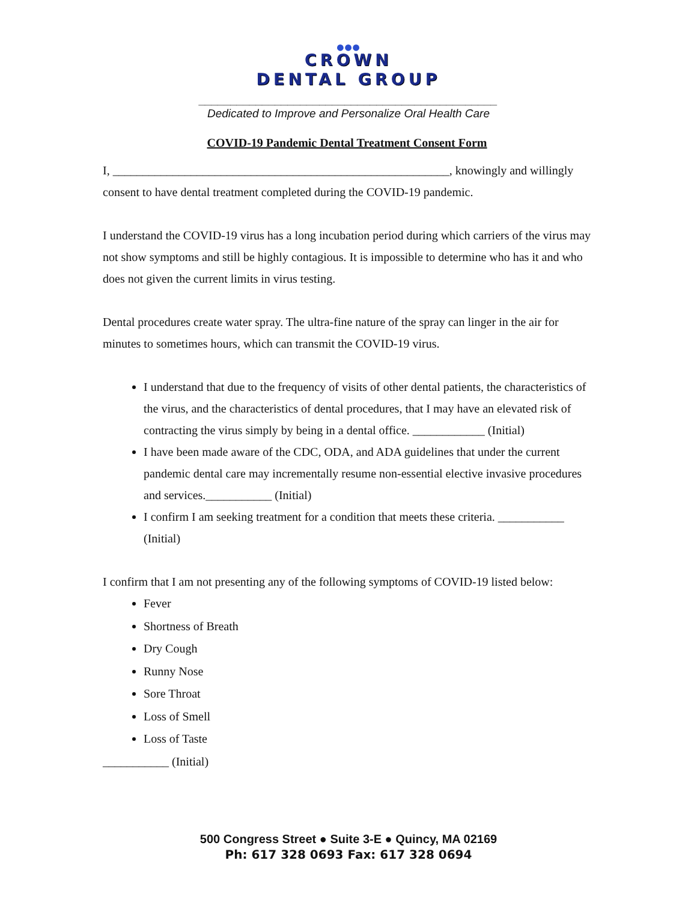●●●
CROWN
DENTAL GROUP
_______________________________________________
Dedicated to Improve and Personalize Oral Health Care
COVID-19 Pandemic Dental Treatment Consent Form
I, ________________________________________________________, knowingly and willingly consent to have dental treatment completed during the COVID-19 pandemic.
I understand the COVID-19 virus has a long incubation period during which carriers of the virus may not show symptoms and still be highly contagious. It is impossible to determine who has it and who does not given the current limits in virus testing.
Dental procedures create water spray. The ultra-fine nature of the spray can linger in the air for minutes to sometimes hours, which can transmit the COVID-19 virus.
I understand that due to the frequency of visits of other dental patients, the characteristics of the virus, and the characteristics of dental procedures, that I may have an elevated risk of contracting the virus simply by being in a dental office. ____________ (Initial)
I have been made aware of the CDC, ODA, and ADA guidelines that under the current pandemic dental care may incrementally resume non-essential elective invasive procedures and services.___________ (Initial)
I confirm I am seeking treatment for a condition that meets these criteria. ___________ (Initial)
I confirm that I am not presenting any of the following symptoms of COVID-19 listed below:
Fever
Shortness of Breath
Dry Cough
Runny Nose
Sore Throat
Loss of Smell
Loss of Taste
___________ (Initial)
500 Congress Street ● Suite 3-E ● Quincy, MA 02169
Ph: 617 328 0693 Fax: 617 328 0694